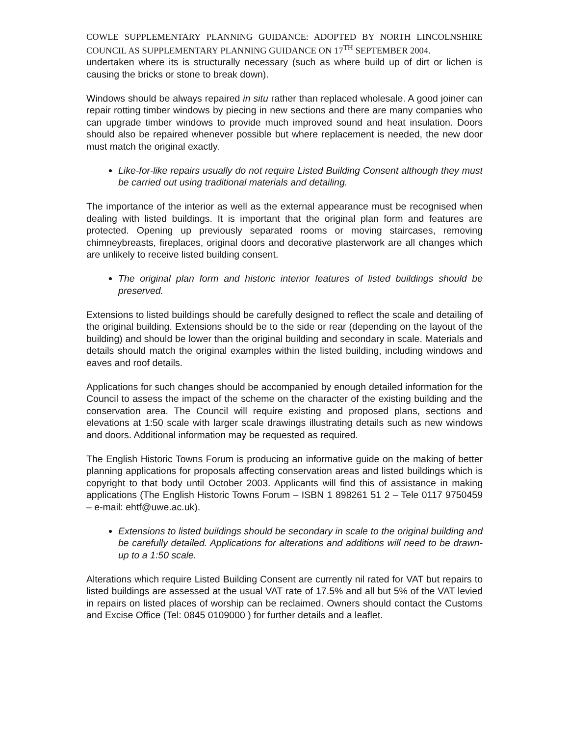COWLE SUPPLEMENTARY PLANNING GUIDANCE: ADOPTED BY NORTH LINCOLNSHIRE COUNCIL AS SUPPLEMENTARY PLANNING GUIDANCE ON 17<sup>TH</sup> SEPTEMBER 2004.
undertaken where its is structurally necessary (such as where build up of dirt or lichen is causing the bricks or stone to break down).
Windows should be always repaired in situ rather than replaced wholesale. A good joiner can repair rotting timber windows by piecing in new sections and there are many companies who can upgrade timber windows to provide much improved sound and heat insulation. Doors should also be repaired whenever possible but where replacement is needed, the new door must match the original exactly.
Like-for-like repairs usually do not require Listed Building Consent although they must be carried out using traditional materials and detailing.
The importance of the interior as well as the external appearance must be recognised when dealing with listed buildings. It is important that the original plan form and features are protected. Opening up previously separated rooms or moving staircases, removing chimneybreasts, fireplaces, original doors and decorative plasterwork are all changes which are unlikely to receive listed building consent.
The original plan form and historic interior features of listed buildings should be preserved.
Extensions to listed buildings should be carefully designed to reflect the scale and detailing of the original building. Extensions should be to the side or rear (depending on the layout of the building) and should be lower than the original building and secondary in scale. Materials and details should match the original examples within the listed building, including windows and eaves and roof details.
Applications for such changes should be accompanied by enough detailed information for the Council to assess the impact of the scheme on the character of the existing building and the conservation area. The Council will require existing and proposed plans, sections and elevations at 1:50 scale with larger scale drawings illustrating details such as new windows and doors. Additional information may be requested as required.
The English Historic Towns Forum is producing an informative guide on the making of better planning applications for proposals affecting conservation areas and listed buildings which is copyright to that body until October 2003. Applicants will find this of assistance in making applications (The English Historic Towns Forum – ISBN 1 898261 51 2 – Tele 0117 9750459 – e-mail: ehtf@uwe.ac.uk).
Extensions to listed buildings should be secondary in scale to the original building and be carefully detailed. Applications for alterations and additions will need to be drawn-up to a 1:50 scale.
Alterations which require Listed Building Consent are currently nil rated for VAT but repairs to listed buildings are assessed at the usual VAT rate of 17.5% and all but 5% of the VAT levied in repairs on listed places of worship can be reclaimed. Owners should contact the Customs and Excise Office (Tel: 0845 0109000 ) for further details and a leaflet.